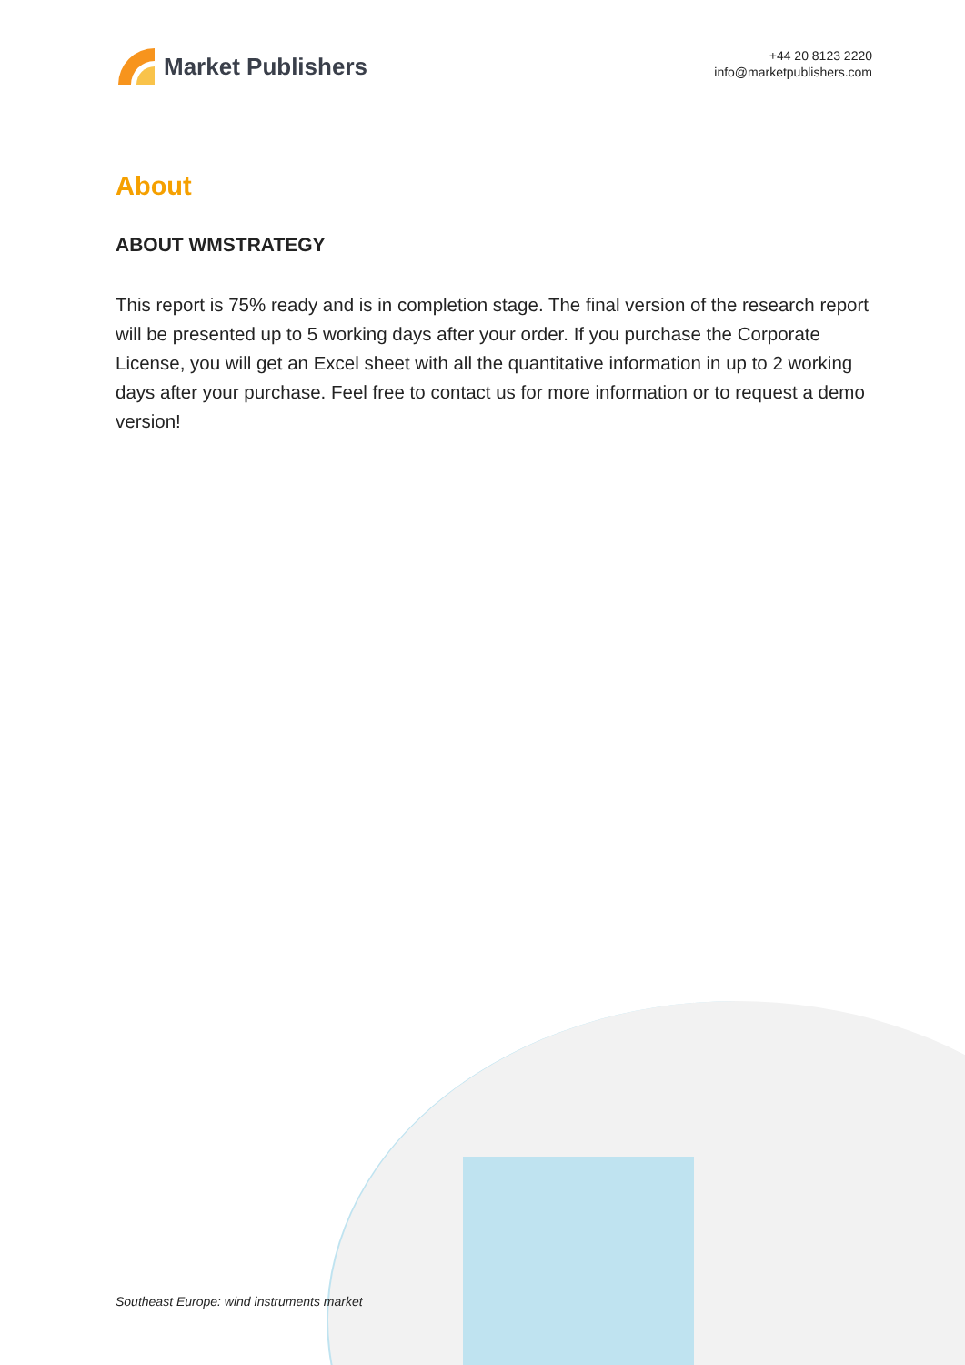Market Publishers
+44 20 8123 2220
info@marketpublishers.com
About
ABOUT WMSTRATEGY
This report is 75% ready and is in completion stage. The final version of the research report will be presented up to 5 working days after your order. If you purchase the Corporate License, you will get an Excel sheet with all the quantitative information in up to 2 working days after your purchase. Feel free to contact us for more information or to request a demo version!
Southeast Europe: wind instruments market